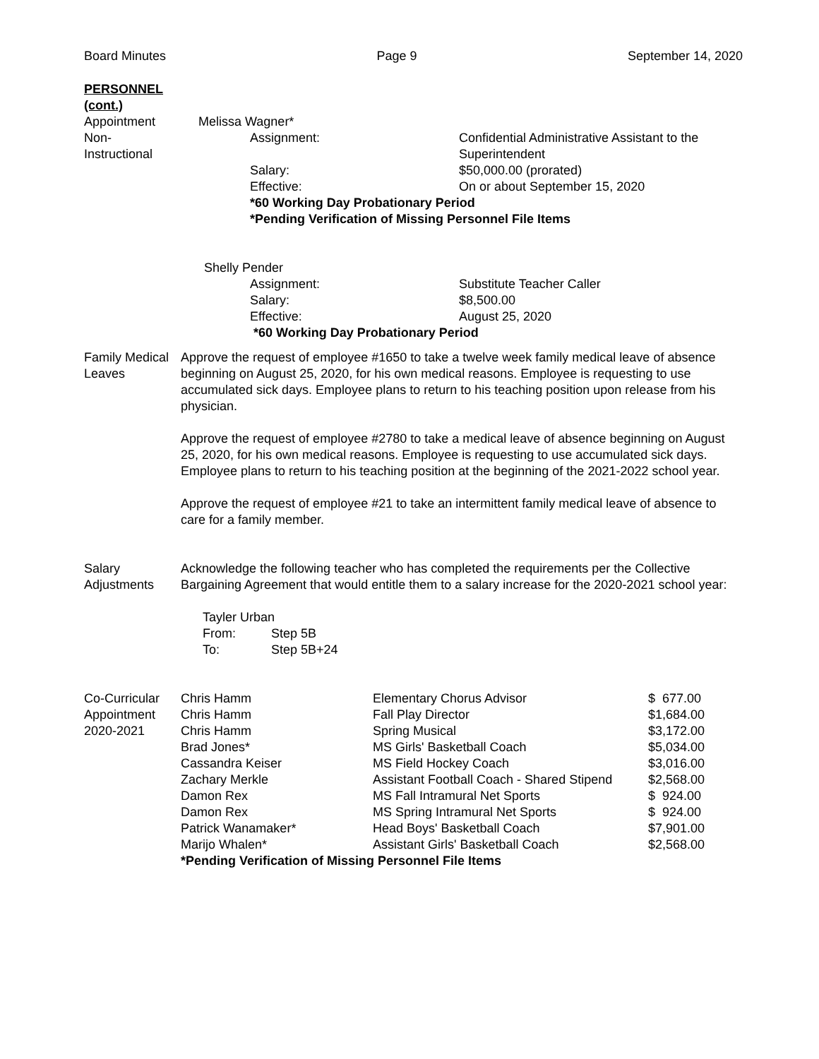Board Minutes Page 9 September 14, 2020
PERSONNEL
(cont.)
Appointment
Non-
Instructional
Melissa Wagner*
| Assignment: | Confidential Administrative Assistant to the Superintendent |
| Salary: | $50,000.00 (prorated) |
| Effective: | On or about September 15, 2020 |
*60 Working Day Probationary Period
*Pending Verification of Missing Personnel File Items
Shelly Pender
| Assignment: | Substitute Teacher Caller |
| Salary: | $8,500.00 |
| Effective: | August 25, 2020 |
*60 Working Day Probationary Period
Family Medical
Leaves
Approve the request of employee #1650 to take a twelve week family medical leave of absence beginning on August 25, 2020, for his own medical reasons. Employee is requesting to use accumulated sick days. Employee plans to return to his teaching position upon release from his physician.
Approve the request of employee #2780 to take a medical leave of absence beginning on August 25, 2020, for his own medical reasons. Employee is requesting to use accumulated sick days. Employee plans to return to his teaching position at the beginning of the 2021-2022 school year.
Approve the request of employee #21 to take an intermittent family medical leave of absence to care for a family member.
Salary
Adjustments
Acknowledge the following teacher who has completed the requirements per the Collective Bargaining Agreement that would entitle them to a salary increase for the 2020-2021 school year:
Tayler Urban
| From: | Step 5B |
| To: | Step 5B+24 |
Co-Curricular
Appointment
2020-2021
| Chris Hamm | Elementary Chorus Advisor | $ 677.00 |
| Chris Hamm | Fall Play Director | $1,684.00 |
| Chris Hamm | Spring Musical | $3,172.00 |
| Brad Jones* | MS Girls' Basketball Coach | $5,034.00 |
| Cassandra Keiser | MS Field Hockey Coach | $3,016.00 |
| Zachary Merkle | Assistant Football Coach - Shared Stipend | $2,568.00 |
| Damon Rex | MS Fall Intramural Net Sports | $ 924.00 |
| Damon Rex | MS Spring Intramural Net Sports | $ 924.00 |
| Patrick Wanamaker* | Head Boys' Basketball Coach | $7,901.00 |
| Marijo Whalen* | Assistant Girls' Basketball Coach | $2,568.00 |
*Pending Verification of Missing Personnel File Items